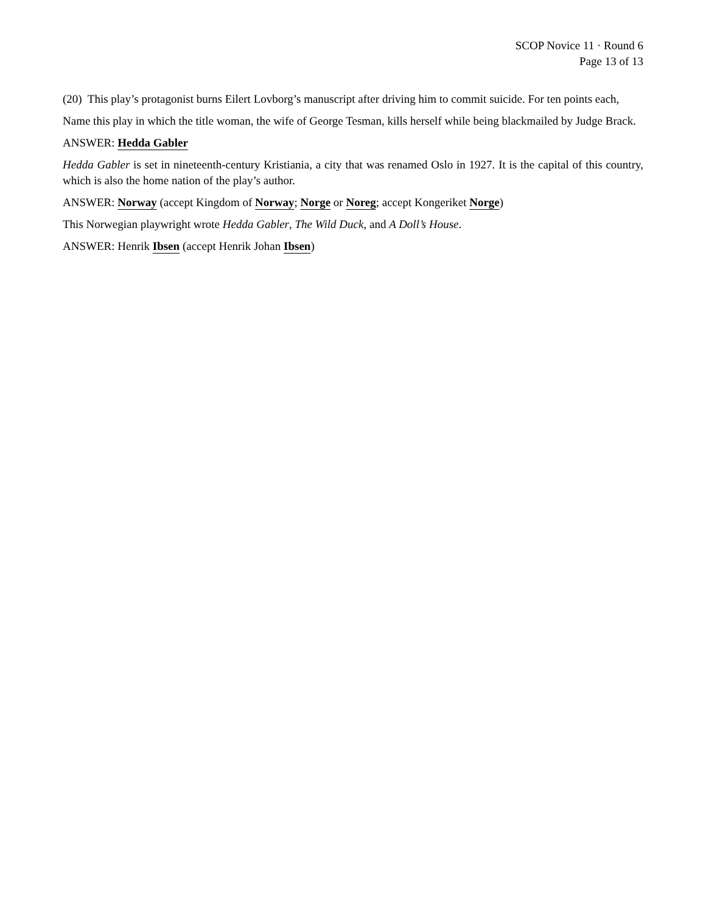SCOP Novice 11 · Round 6
Page 13 of 13
(20) This play’s protagonist burns Eilert Lovborg’s manuscript after driving him to commit suicide. For ten points each,
Name this play in which the title woman, the wife of George Tesman, kills herself while being blackmailed by Judge Brack.
ANSWER: Hedda Gabler
Hedda Gabler is set in nineteenth-century Kristiania, a city that was renamed Oslo in 1927. It is the capital of this country, which is also the home nation of the play’s author.
ANSWER: Norway (accept Kingdom of Norway; Norge or Noreg; accept Kongeriket Norge)
This Norwegian playwright wrote Hedda Gabler, The Wild Duck, and A Doll’s House.
ANSWER: Henrik Ibsen (accept Henrik Johan Ibsen)